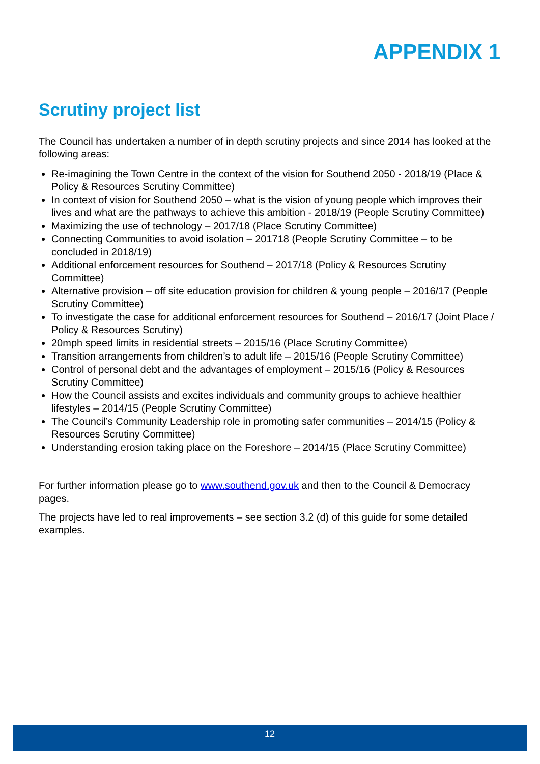APPENDIX 1
Scrutiny project list
The Council has undertaken a number of in depth scrutiny projects and since 2014 has looked at the following areas:
Re-imagining the Town Centre in the context of the vision for Southend 2050 - 2018/19 (Place & Policy & Resources Scrutiny Committee)
In context of vision for Southend 2050 – what is the vision of young people which improves their lives and what are the pathways to achieve this ambition - 2018/19 (People Scrutiny Committee)
Maximizing the use of technology – 2017/18 (Place Scrutiny Committee)
Connecting Communities to avoid isolation – 201718 (People Scrutiny Committee – to be concluded in 2018/19)
Additional enforcement resources for Southend – 2017/18 (Policy & Resources Scrutiny Committee)
Alternative provision – off site education provision for children & young people – 2016/17 (People Scrutiny Committee)
To investigate the case for additional enforcement resources for Southend – 2016/17 (Joint Place / Policy & Resources Scrutiny)
20mph speed limits in residential streets – 2015/16 (Place Scrutiny Committee)
Transition arrangements from children’s to adult life – 2015/16 (People Scrutiny Committee)
Control of personal debt and the advantages of employment – 2015/16 (Policy & Resources Scrutiny Committee)
How the Council assists and excites individuals and community groups to achieve healthier lifestyles – 2014/15 (People Scrutiny Committee)
The Council’s Community Leadership role in promoting safer communities – 2014/15 (Policy & Resources Scrutiny Committee)
Understanding erosion taking place on the Foreshore – 2014/15 (Place Scrutiny Committee)
For further information please go to www.southend.gov.uk and then to the Council & Democracy pages.
The projects have led to real improvements – see section 3.2 (d) of this guide for some detailed examples.
12